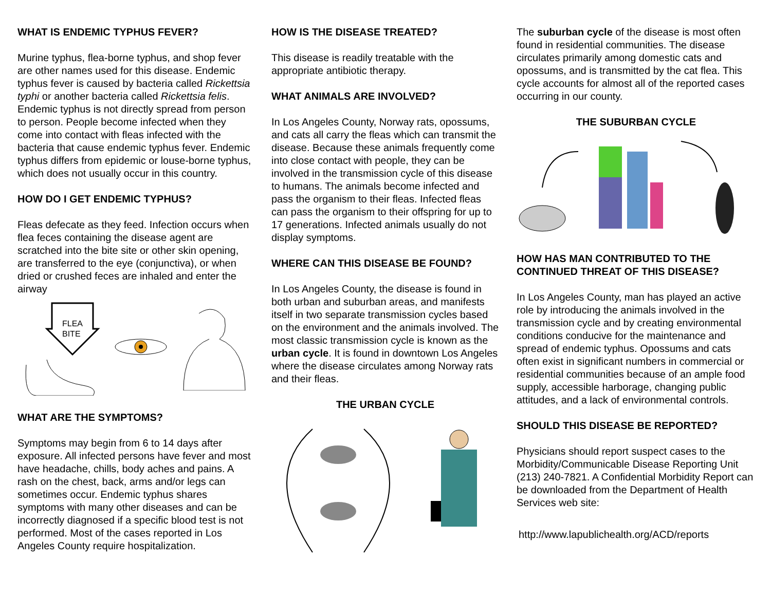WHAT IS ENDEMIC TYPHUS FEVER?
Murine typhus, flea-borne typhus, and shop fever are other names used for this disease. Endemic typhus fever is caused by bacteria called Rickettsia typhi or another bacteria called Rickettsia felis. Endemic typhus is not directly spread from person to person. People become infected when they come into contact with fleas infected with the bacteria that cause endemic typhus fever. Endemic typhus differs from epidemic or louse-borne typhus, which does not usually occur in this country.
HOW DO I GET ENDEMIC TYPHUS?
Fleas defecate as they feed. Infection occurs when flea feces containing the disease agent are scratched into the bite site or other skin opening, are transferred to the eye (conjunctiva), or when dried or crushed feces are inhaled and enter the airway
FLEA
BITE
WHAT ARE THE SYMPTOMS?
Symptoms may begin from 6 to 14 days after exposure. All infected persons have fever and most have headache, chills, body aches and pains. A rash on the chest, back, arms and/or legs can sometimes occur. Endemic typhus shares symptoms with many other diseases and can be incorrectly diagnosed if a specific blood test is not performed. Most of the cases reported in Los Angeles County require hospitalization.
HOW IS THE DISEASE TREATED?
This disease is readily treatable with the appropriate antibiotic therapy.
WHAT ANIMALS ARE INVOLVED?
In Los Angeles County, Norway rats, opossums, and cats all carry the fleas which can transmit the disease. Because these animals frequently come into close contact with people, they can be involved in the transmission cycle of this disease to humans. The animals become infected and pass the organism to their fleas. Infected fleas can pass the organism to their offspring for up to 17 generations. Infected animals usually do not display symptoms.
WHERE CAN THIS DISEASE BE FOUND?
In Los Angeles County, the disease is found in both urban and suburban areas, and manifests itself in two separate transmission cycles based on the environment and the animals involved. The most classic transmission cycle is known as the urban cycle. It is found in downtown Los Angeles where the disease circulates among Norway rats and their fleas.
THE URBAN CYCLE
The suburban cycle of the disease is most often found in residential communities. The disease circulates primarily among domestic cats and opossums, and is transmitted by the cat flea. This cycle accounts for almost all of the reported cases occurring in our county.
THE SUBURBAN CYCLE
HOW HAS MAN CONTRIBUTED TO THE CONTINUED THREAT OF THIS DISEASE?
In Los Angeles County, man has played an active role by introducing the animals involved in the transmission cycle and by creating environmental conditions conducive for the maintenance and spread of endemic typhus. Opossums and cats often exist in significant numbers in commercial or residential communities because of an ample food supply, accessible harborage, changing public attitudes, and a lack of environmental controls.
SHOULD THIS DISEASE BE REPORTED?
Physicians should report suspect cases to the Morbidity/Communicable Disease Reporting Unit (213) 240-7821. A Confidential Morbidity Report can be downloaded from the Department of Health Services web site:
http://www.lapublichealth.org/ACD/reports